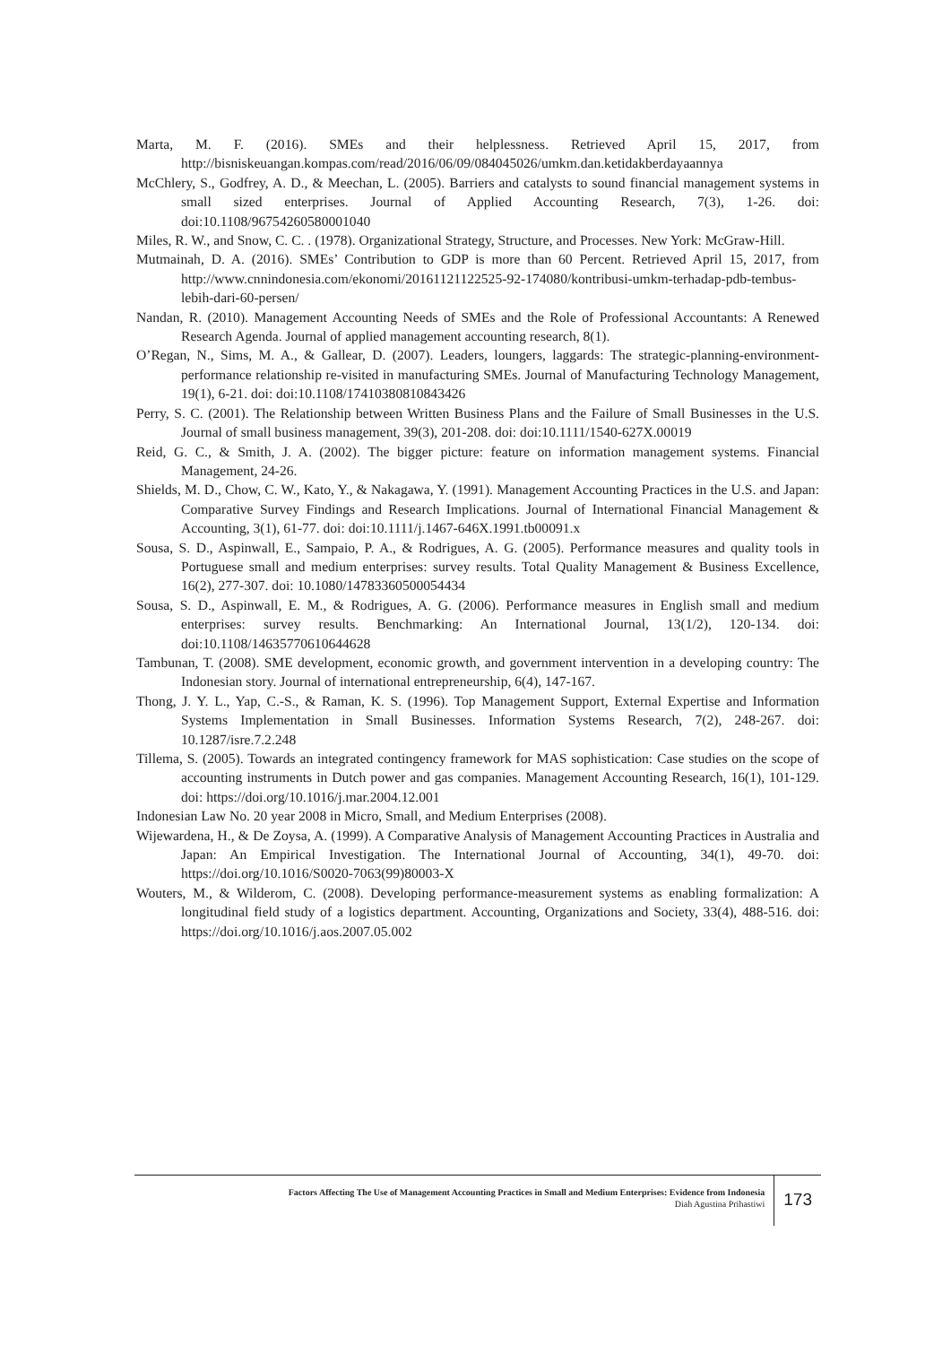Marta, M. F. (2016). SMEs and their helplessness. Retrieved April 15, 2017, from http://bisniskeuangan.kompas.com/read/2016/06/09/084045026/umkm.dan.ketidakberdayaannya
McChlery, S., Godfrey, A. D., & Meechan, L. (2005). Barriers and catalysts to sound financial management systems in small sized enterprises. Journal of Applied Accounting Research, 7(3), 1-26. doi: doi:10.1108/96754260580001040
Miles, R. W., and Snow, C. C. . (1978). Organizational Strategy, Structure, and Processes. New York: McGraw-Hill.
Mutmainah, D. A. (2016). SMEs’ Contribution to GDP is more than 60 Percent. Retrieved April 15, 2017, from http://www.cnnindonesia.com/ekonomi/20161121122525-92-174080/kontribusi-umkm-terhadap-pdb-tembus-lebih-dari-60-persen/
Nandan, R. (2010). Management Accounting Needs of SMEs and the Role of Professional Accountants: A Renewed Research Agenda. Journal of applied management accounting research, 8(1).
O’Regan, N., Sims, M. A., & Gallear, D. (2007). Leaders, loungers, laggards: The strategic-planning-environment- performance relationship re-visited in manufacturing SMEs. Journal of Manufacturing Technology Management, 19(1), 6-21. doi: doi:10.1108/17410380810843426
Perry, S. C. (2001). The Relationship between Written Business Plans and the Failure of Small Businesses in the U.S. Journal of small business management, 39(3), 201-208. doi: doi:10.1111/1540-627X.00019
Reid, G. C., & Smith, J. A. (2002). The bigger picture: feature on information management systems. Financial Management, 24-26.
Shields, M. D., Chow, C. W., Kato, Y., & Nakagawa, Y. (1991). Management Accounting Practices in the U.S. and Japan: Comparative Survey Findings and Research Implications. Journal of International Financial Management & Accounting, 3(1), 61-77. doi: doi:10.1111/j.1467-646X.1991.tb00091.x
Sousa, S. D., Aspinwall, E., Sampaio, P. A., & Rodrigues, A. G. (2005). Performance measures and quality tools in Portuguese small and medium enterprises: survey results. Total Quality Management & Business Excellence, 16(2), 277-307. doi: 10.1080/14783360500054434
Sousa, S. D., Aspinwall, E. M., & Rodrigues, A. G. (2006). Performance measures in English small and medium enterprises: survey results. Benchmarking: An International Journal, 13(1/2), 120-134. doi: doi:10.1108/14635770610644628
Tambunan, T. (2008). SME development, economic growth, and government intervention in a developing country: The Indonesian story. Journal of international entrepreneurship, 6(4), 147-167.
Thong, J. Y. L., Yap, C.-S., & Raman, K. S. (1996). Top Management Support, External Expertise and Information Systems Implementation in Small Businesses. Information Systems Research, 7(2), 248-267. doi: 10.1287/isre.7.2.248
Tillema, S. (2005). Towards an integrated contingency framework for MAS sophistication: Case studies on the scope of accounting instruments in Dutch power and gas companies. Management Accounting Research, 16(1), 101-129. doi: https://doi.org/10.1016/j.mar.2004.12.001
Indonesian Law No. 20 year 2008 in Micro, Small, and Medium Enterprises (2008).
Wijewardena, H., & De Zoysa, A. (1999). A Comparative Analysis of Management Accounting Practices in Australia and Japan: An Empirical Investigation. The International Journal of Accounting, 34(1), 49-70. doi: https://doi.org/10.1016/S0020-7063(99)80003-X
Wouters, M., & Wilderom, C. (2008). Developing performance-measurement systems as enabling formalization: A longitudinal field study of a logistics department. Accounting, Organizations and Society, 33(4), 488-516. doi: https://doi.org/10.1016/j.aos.2007.05.002
Factors Affecting The Use of Management Accounting Practices in Small and Medium Enterprises: Evidence from Indonesia
Diah Agustina Prihastiwi
173